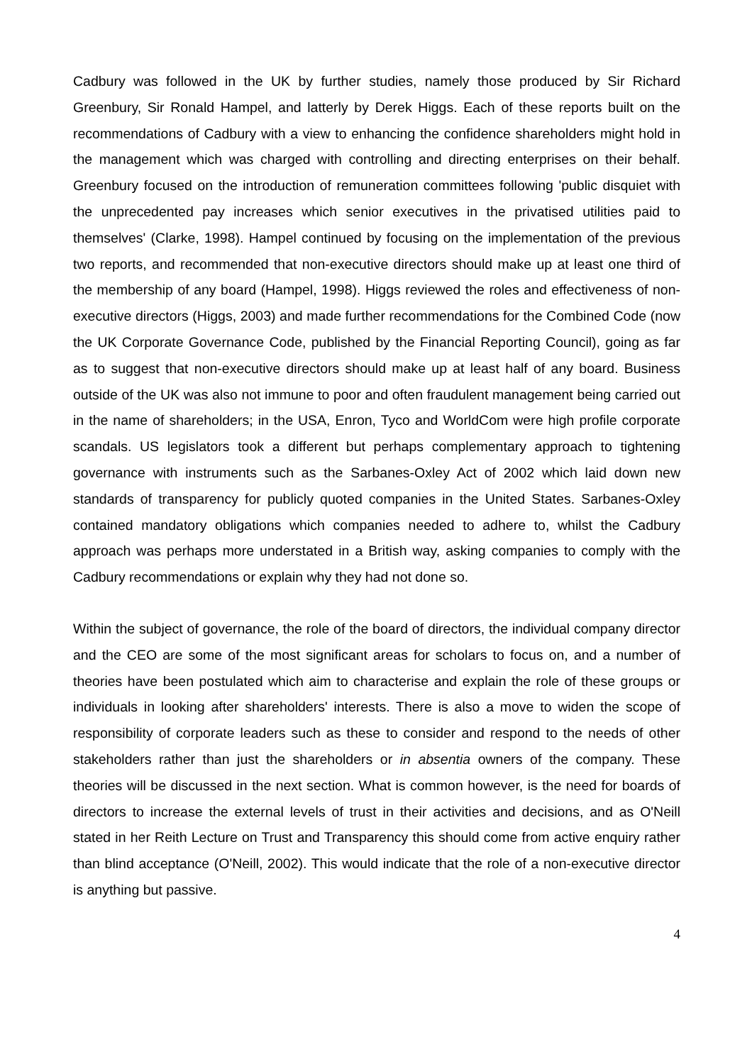Cadbury was followed in the UK by further studies, namely those produced by Sir Richard Greenbury, Sir Ronald Hampel, and latterly by Derek Higgs. Each of these reports built on the recommendations of Cadbury with a view to enhancing the confidence shareholders might hold in the management which was charged with controlling and directing enterprises on their behalf. Greenbury focused on the introduction of remuneration committees following 'public disquiet with the unprecedented pay increases which senior executives in the privatised utilities paid to themselves' (Clarke, 1998). Hampel continued by focusing on the implementation of the previous two reports, and recommended that non-executive directors should make up at least one third of the membership of any board (Hampel, 1998). Higgs reviewed the roles and effectiveness of non-executive directors (Higgs, 2003) and made further recommendations for the Combined Code (now the UK Corporate Governance Code, published by the Financial Reporting Council), going as far as to suggest that non-executive directors should make up at least half of any board. Business outside of the UK was also not immune to poor and often fraudulent management being carried out in the name of shareholders; in the USA, Enron, Tyco and WorldCom were high profile corporate scandals. US legislators took a different but perhaps complementary approach to tightening governance with instruments such as the Sarbanes-Oxley Act of 2002 which laid down new standards of transparency for publicly quoted companies in the United States. Sarbanes-Oxley contained mandatory obligations which companies needed to adhere to, whilst the Cadbury approach was perhaps more understated in a British way, asking companies to comply with the Cadbury recommendations or explain why they had not done so.
Within the subject of governance, the role of the board of directors, the individual company director and the CEO are some of the most significant areas for scholars to focus on, and a number of theories have been postulated which aim to characterise and explain the role of these groups or individuals in looking after shareholders' interests. There is also a move to widen the scope of responsibility of corporate leaders such as these to consider and respond to the needs of other stakeholders rather than just the shareholders or in absentia owners of the company. These theories will be discussed in the next section. What is common however, is the need for boards of directors to increase the external levels of trust in their activities and decisions, and as O'Neill stated in her Reith Lecture on Trust and Transparency this should come from active enquiry rather than blind acceptance (O'Neill, 2002). This would indicate that the role of a non-executive director is anything but passive.
4